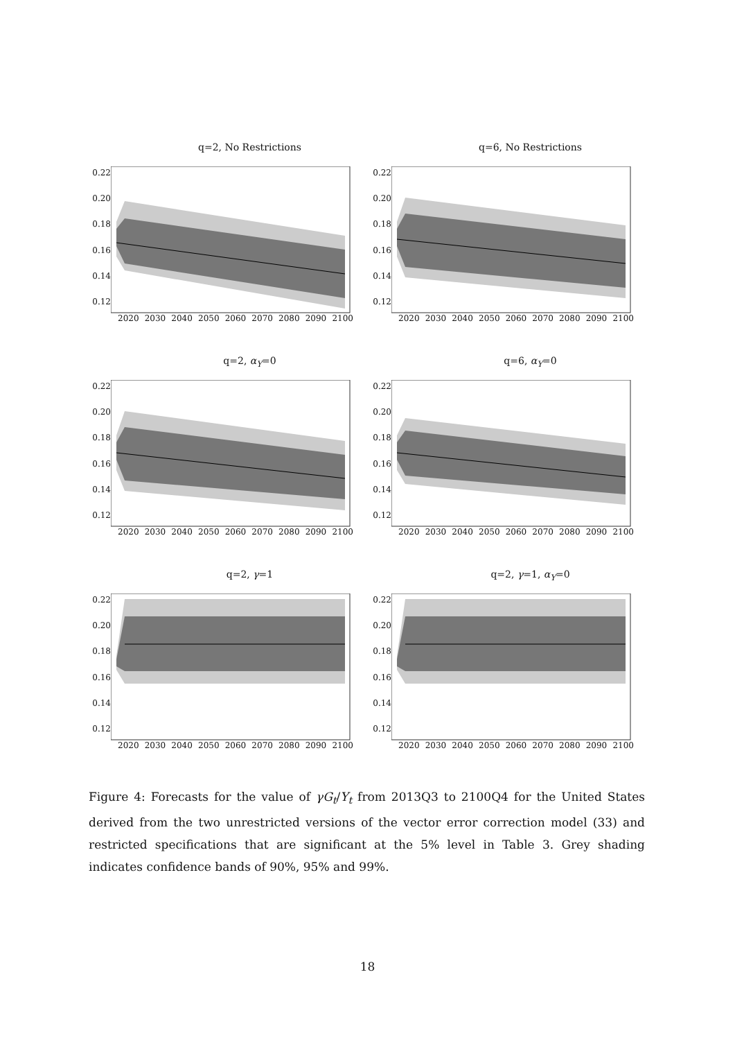q=2, No Restrictions
0.22
0.20
0.18
0.16
0.14
0.12
2020 2030 2040 2050 2060 2070 2080 2090 2100
q=6, No Restrictions
0.22
0.20
0.18
0.16
0.14
0.12
2020 2030 2040 2050 2060 2070 2080 2090 2100
q=2, α<sub>Y</sub>=0
0.22
0.20
0.18
0.16
0.14
0.12
2020 2030 2040 2050 2060 2070 2080 2090 2100
q=6, α<sub>Y</sub>=0
0.22
0.20
0.18
0.16
0.14
0.12
2020 2030 2040 2050 2060 2070 2080 2090 2100
q=2, γ=1
0.22
0.20
0.18
0.16
0.14
0.12
2020 2030 2040 2050 2060 2070 2080 2090 2100
q=2, γ=1, α<sub>Y</sub>=0
0.22
0.20
0.18
0.16
0.14
0.12
2020 2030 2040 2050 2060 2070 2080 2090 2100
Figure 4: Forecasts for the value of γG<sub>t</sub>/Y<sub>t</sub> from 2013Q3 to 2100Q4 for the United States derived from the two unrestricted versions of the vector error correction model (33) and restricted specifications that are significant at the 5% level in Table 3. Grey shading indicates confidence bands of 90%, 95% and 99%.
18